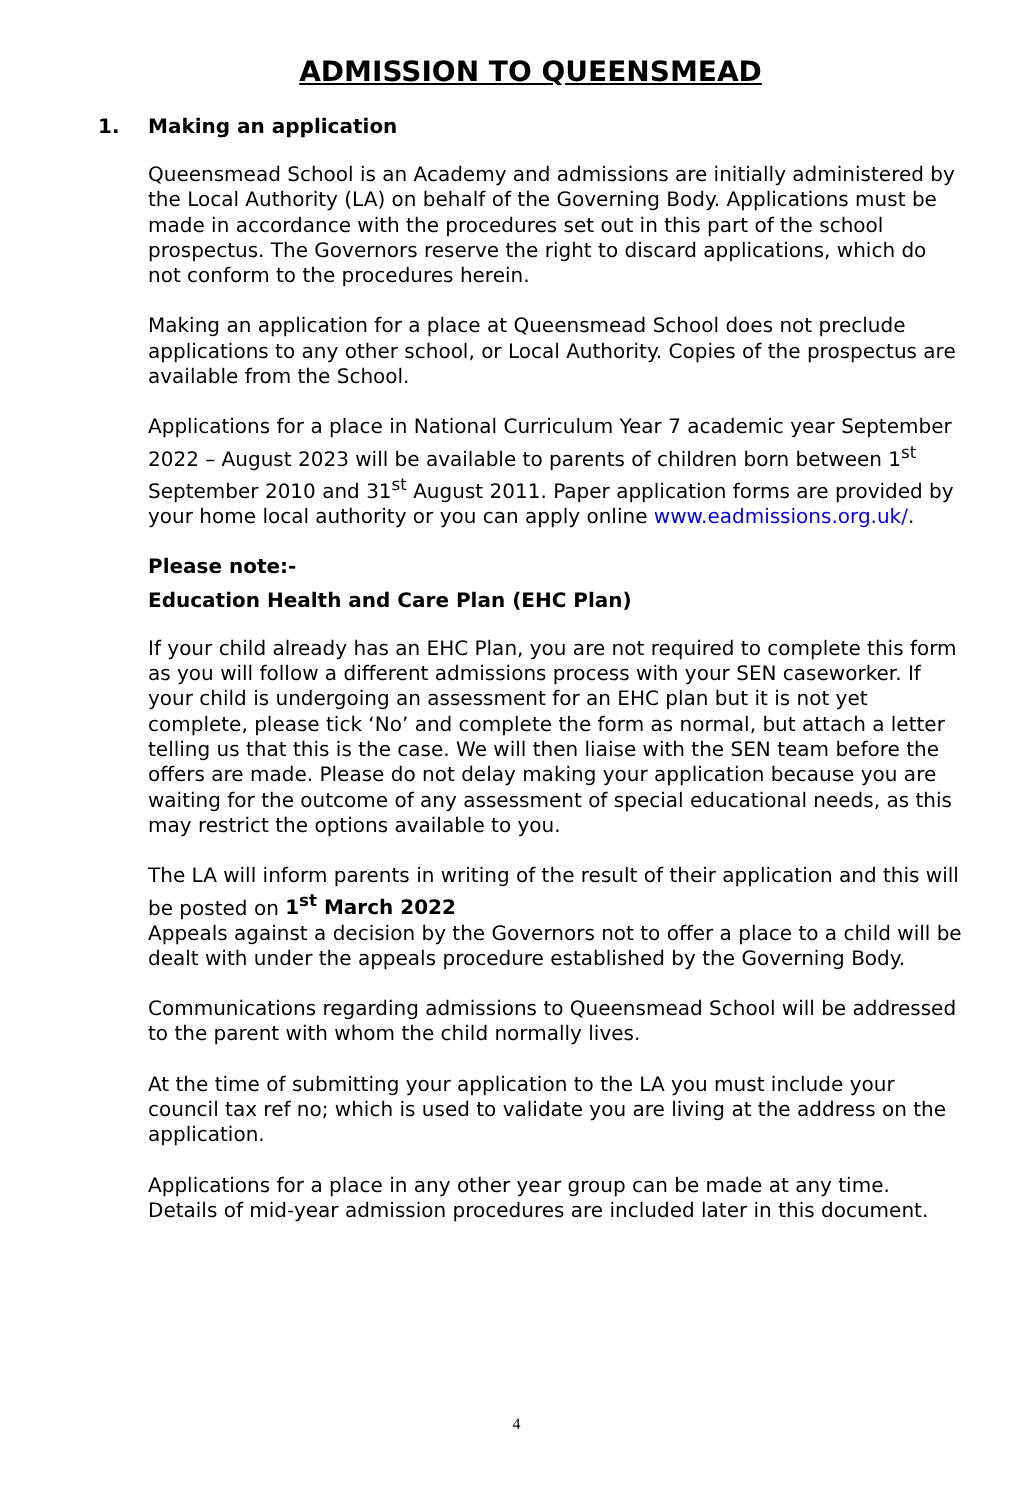ADMISSION TO QUEENSMEAD
1. Making an application
Queensmead School is an Academy and admissions are initially administered by the Local Authority (LA) on behalf of the Governing Body. Applications must be made in accordance with the procedures set out in this part of the school prospectus. The Governors reserve the right to discard applications, which do not conform to the procedures herein.
Making an application for a place at Queensmead School does not preclude applications to any other school, or Local Authority. Copies of the prospectus are available from the School.
Applications for a place in National Curriculum Year 7 academic year September 2022 – August 2023 will be available to parents of children born between 1<sup>st</sup> September 2010 and 31<sup>st</sup> August 2011. Paper application forms are provided by your home local authority or you can apply online www.eadmissions.org.uk/.
Please note:-
Education Health and Care Plan (EHC Plan)
If your child already has an EHC Plan, you are not required to complete this form as you will follow a different admissions process with your SEN caseworker. If your child is undergoing an assessment for an EHC plan but it is not yet complete, please tick ‘No’ and complete the form as normal, but attach a letter telling us that this is the case. We will then liaise with the SEN team before the offers are made. Please do not delay making your application because you are waiting for the outcome of any assessment of special educational needs, as this may restrict the options available to you.
The LA will inform parents in writing of the result of their application and this will be posted on 1<sup>st</sup> March 2022
Appeals against a decision by the Governors not to offer a place to a child will be dealt with under the appeals procedure established by the Governing Body.
Communications regarding admissions to Queensmead School will be addressed to the parent with whom the child normally lives.
At the time of submitting your application to the LA you must include your council tax ref no; which is used to validate you are living at the address on the application.
Applications for a place in any other year group can be made at any time. Details of mid-year admission procedures are included later in this document.
4